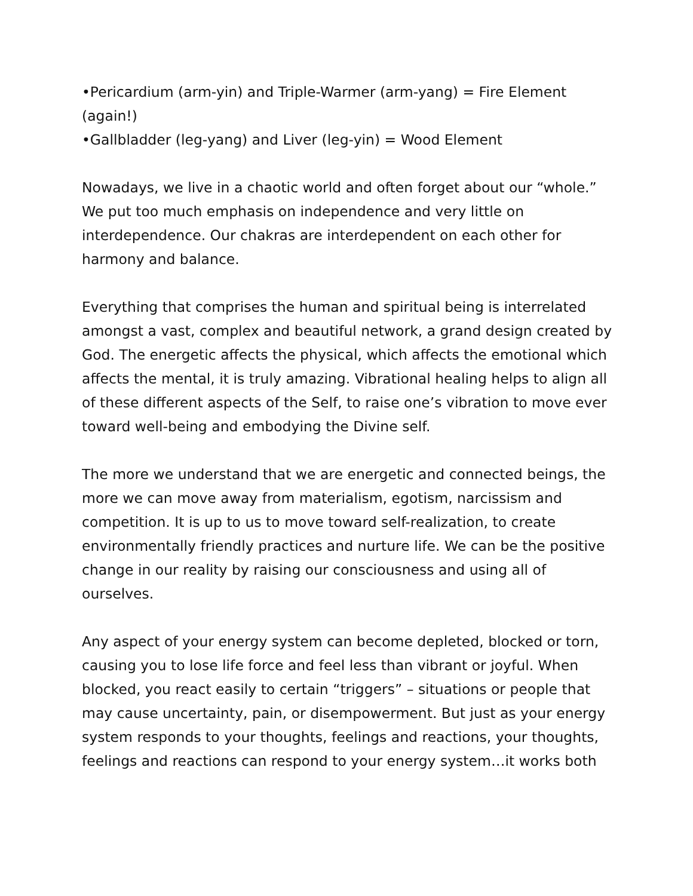•Pericardium (arm-yin) and Triple-Warmer (arm-yang) = Fire Element (again!)
•Gallbladder (leg-yang) and Liver (leg-yin) = Wood Element
Nowadays, we live in a chaotic world and often forget about our “whole.” We put too much emphasis on independence and very little on interdependence. Our chakras are interdependent on each other for harmony and balance.
Everything that comprises the human and spiritual being is interrelated amongst a vast, complex and beautiful network, a grand design created by God. The energetic affects the physical, which affects the emotional which affects the mental, it is truly amazing. Vibrational healing helps to align all of these different aspects of the Self, to raise one’s vibration to move ever toward well-being and embodying the Divine self.
The more we understand that we are energetic and connected beings, the more we can move away from materialism, egotism, narcissism and competition. It is up to us to move toward self-realization, to create environmentally friendly practices and nurture life. We can be the positive change in our reality by raising our consciousness and using all of ourselves.
Any aspect of your energy system can become depleted, blocked or torn, causing you to lose life force and feel less than vibrant or joyful. When blocked, you react easily to certain “triggers” – situations or people that may cause uncertainty, pain, or disempowerment. But just as your energy system responds to your thoughts, feelings and reactions, your thoughts, feelings and reactions can respond to your energy system…it works both